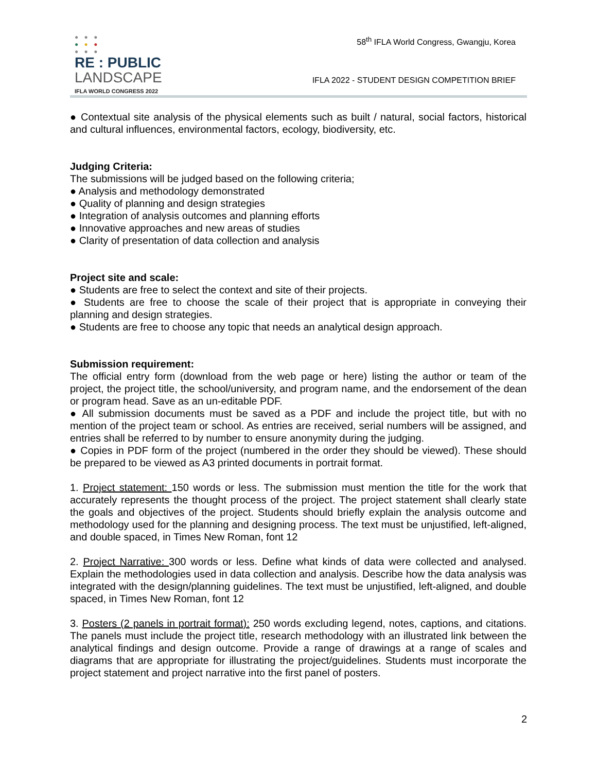● ● ●
● ● ●
● ● ●
RE : PUBLIC
LANDSCAPE
IFLA WORLD CONGRESS 2022
58<sup>th</sup> IFLA World Congress, Gwangju, Korea
IFLA 2022 - STUDENT DESIGN COMPETITION BRIEF
● Contextual site analysis of the physical elements such as built / natural, social factors, historical and cultural influences, environmental factors, ecology, biodiversity, etc.
Judging Criteria:
The submissions will be judged based on the following criteria;
● Analysis and methodology demonstrated
● Quality of planning and design strategies
● Integration of analysis outcomes and planning efforts
● Innovative approaches and new areas of studies
● Clarity of presentation of data collection and analysis
Project site and scale:
● Students are free to select the context and site of their projects.
● Students are free to choose the scale of their project that is appropriate in conveying their planning and design strategies.
● Students are free to choose any topic that needs an analytical design approach.
Submission requirement:
The official entry form (download from the web page or here) listing the author or team of the project, the project title, the school/university, and program name, and the endorsement of the dean or program head. Save as an un-editable PDF.
● All submission documents must be saved as a PDF and include the project title, but with no mention of the project team or school. As entries are received, serial numbers will be assigned, and entries shall be referred to by number to ensure anonymity during the judging.
● Copies in PDF form of the project (numbered in the order they should be viewed). These should be prepared to be viewed as A3 printed documents in portrait format.
1. Project statement: 150 words or less. The submission must mention the title for the work that accurately represents the thought process of the project. The project statement shall clearly state the goals and objectives of the project. Students should briefly explain the analysis outcome and methodology used for the planning and designing process. The text must be unjustified, left-aligned, and double spaced, in Times New Roman, font 12
2. Project Narrative: 300 words or less. Define what kinds of data were collected and analysed. Explain the methodologies used in data collection and analysis. Describe how the data analysis was integrated with the design/planning guidelines. The text must be unjustified, left-aligned, and double spaced, in Times New Roman, font 12
3. Posters (2 panels in portrait format): 250 words excluding legend, notes, captions, and citations. The panels must include the project title, research methodology with an illustrated link between the analytical findings and design outcome. Provide a range of drawings at a range of scales and diagrams that are appropriate for illustrating the project/guidelines. Students must incorporate the project statement and project narrative into the first panel of posters.
2